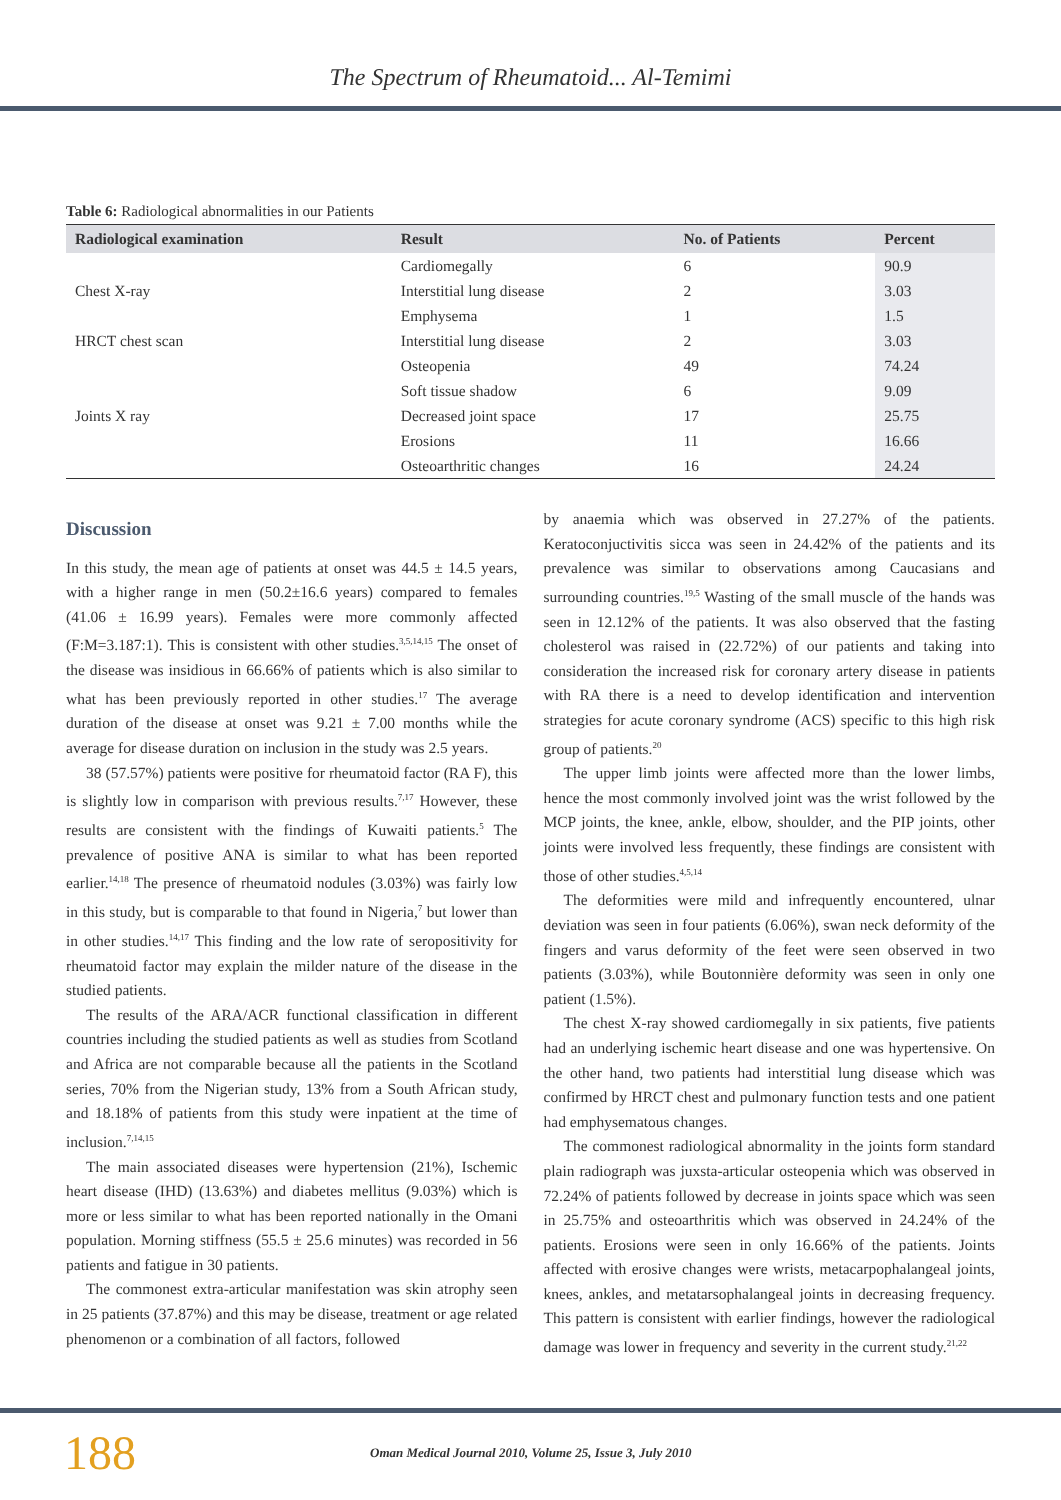The Spectrum of Rheumatoid... Al-Temimi
Table 6: Radiological abnormalities in our Patients
| Radiological examination | Result | No. of Patients | Percent |
| --- | --- | --- | --- |
| Chest X-ray | Cardiomegally | 6 | 90.9 |
| | Interstitial lung disease | 2 | 3.03 |
| | Emphysema | 1 | 1.5 |
| HRCT chest scan | Interstitial lung disease | 2 | 3.03 |
| Joints X ray | Osteopenia | 49 | 74.24 |
| | Soft tissue shadow | 6 | 9.09 |
| | Decreased joint space | 17 | 25.75 |
| | Erosions | 11 | 16.66 |
| | Osteoarthritic changes | 16 | 24.24 |
Discussion
In this study, the mean age of patients at onset was 44.5 ± 14.5 years, with a higher range in men (50.2±16.6 years) compared to females (41.06 ± 16.99 years). Females were more commonly affected (F:M=3.187:1). This is consistent with other studies.<sup>3,5,14,15</sup> The onset of the disease was insidious in 66.66% of patients which is also similar to what has been previously reported in other studies.<sup>17</sup> The average duration of the disease at onset was 9.21 ± 7.00 months while the average for disease duration on inclusion in the study was 2.5 years.
38 (57.57%) patients were positive for rheumatoid factor (RA F), this is slightly low in comparison with previous results.<sup>7,17</sup> However, these results are consistent with the findings of Kuwaiti patients.<sup>5</sup> The prevalence of positive ANA is similar to what has been reported earlier.<sup>14,18</sup> The presence of rheumatoid nodules (3.03%) was fairly low in this study, but is comparable to that found in Nigeria,<sup>7</sup> but lower than in other studies.<sup>14,17</sup> This finding and the low rate of seropositivity for rheumatoid factor may explain the milder nature of the disease in the studied patients.
The results of the ARA/ACR functional classification in different countries including the studied patients as well as studies from Scotland and Africa are not comparable because all the patients in the Scotland series, 70% from the Nigerian study, 13% from a South African study, and 18.18% of patients from this study were inpatient at the time of inclusion.<sup>7,14,15</sup>
The main associated diseases were hypertension (21%), Ischemic heart disease (IHD) (13.63%) and diabetes mellitus (9.03%) which is more or less similar to what has been reported nationally in the Omani population. Morning stiffness (55.5 ± 25.6 minutes) was recorded in 56 patients and fatigue in 30 patients.
The commonest extra-articular manifestation was skin atrophy seen in 25 patients (37.87%) and this may be disease, treatment or age related phenomenon or a combination of all factors, followed
by anaemia which was observed in 27.27% of the patients. Keratoconjuctivitis sicca was seen in 24.42% of the patients and its prevalence was similar to observations among Caucasians and surrounding countries.<sup>19,5</sup> Wasting of the small muscle of the hands was seen in 12.12% of the patients. It was also observed that the fasting cholesterol was raised in (22.72%) of our patients and taking into consideration the increased risk for coronary artery disease in patients with RA there is a need to develop identification and intervention strategies for acute coronary syndrome (ACS) specific to this high risk group of patients.<sup>20</sup>
The upper limb joints were affected more than the lower limbs, hence the most commonly involved joint was the wrist followed by the MCP joints, the knee, ankle, elbow, shoulder, and the PIP joints, other joints were involved less frequently, these findings are consistent with those of other studies.<sup>4,5,14</sup>
The deformities were mild and infrequently encountered, ulnar deviation was seen in four patients (6.06%), swan neck deformity of the fingers and varus deformity of the feet were seen observed in two patients (3.03%), while Boutonnière deformity was seen in only one patient (1.5%).
The chest X-ray showed cardiomegally in six patients, five patients had an underlying ischemic heart disease and one was hypertensive. On the other hand, two patients had interstitial lung disease which was confirmed by HRCT chest and pulmonary function tests and one patient had emphysematous changes.
The commonest radiological abnormality in the joints form standard plain radiograph was juxsta-articular osteopenia which was observed in 72.24% of patients followed by decrease in joints space which was seen in 25.75% and osteoarthritis which was observed in 24.24% of the patients. Erosions were seen in only 16.66% of the patients. Joints affected with erosive changes were wrists, metacarpophalangeal joints, knees, ankles, and metatarsophalangeal joints in decreasing frequency. This pattern is consistent with earlier findings, however the radiological damage was lower in frequency and severity in the current study.<sup>21,22</sup>
188 Oman Medical Journal 2010, Volume 25, Issue 3, July 2010